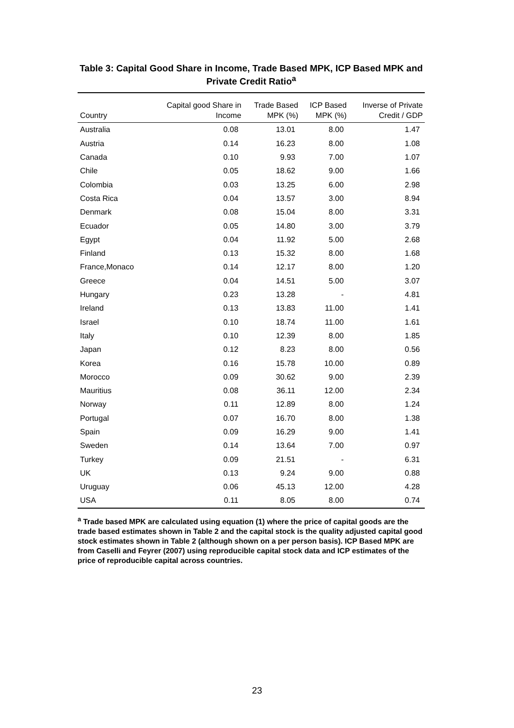Table 3: Capital Good Share in Income, Trade Based MPK, ICP Based MPK and Private Credit Ratio<sup>a</sup>
| Country | Capital good Share in Income | Trade Based MPK (%) | ICP Based MPK (%) | Inverse of Private Credit / GDP |
| --- | --- | --- | --- | --- |
| Australia | 0.08 | 13.01 | 8.00 | 1.47 |
| Austria | 0.14 | 16.23 | 8.00 | 1.08 |
| Canada | 0.10 | 9.93 | 7.00 | 1.07 |
| Chile | 0.05 | 18.62 | 9.00 | 1.66 |
| Colombia | 0.03 | 13.25 | 6.00 | 2.98 |
| Costa Rica | 0.04 | 13.57 | 3.00 | 8.94 |
| Denmark | 0.08 | 15.04 | 8.00 | 3.31 |
| Ecuador | 0.05 | 14.80 | 3.00 | 3.79 |
| Egypt | 0.04 | 11.92 | 5.00 | 2.68 |
| Finland | 0.13 | 15.32 | 8.00 | 1.68 |
| France,Monaco | 0.14 | 12.17 | 8.00 | 1.20 |
| Greece | 0.04 | 14.51 | 5.00 | 3.07 |
| Hungary | 0.23 | 13.28 | - | 4.81 |
| Ireland | 0.13 | 13.83 | 11.00 | 1.41 |
| Israel | 0.10 | 18.74 | 11.00 | 1.61 |
| Italy | 0.10 | 12.39 | 8.00 | 1.85 |
| Japan | 0.12 | 8.23 | 8.00 | 0.56 |
| Korea | 0.16 | 15.78 | 10.00 | 0.89 |
| Morocco | 0.09 | 30.62 | 9.00 | 2.39 |
| Mauritius | 0.08 | 36.11 | 12.00 | 2.34 |
| Norway | 0.11 | 12.89 | 8.00 | 1.24 |
| Portugal | 0.07 | 16.70 | 8.00 | 1.38 |
| Spain | 0.09 | 16.29 | 9.00 | 1.41 |
| Sweden | 0.14 | 13.64 | 7.00 | 0.97 |
| Turkey | 0.09 | 21.51 | - | 6.31 |
| UK | 0.13 | 9.24 | 9.00 | 0.88 |
| Uruguay | 0.06 | 45.13 | 12.00 | 4.28 |
| USA | 0.11 | 8.05 | 8.00 | 0.74 |
<sup>a</sup> Trade based MPK are calculated using equation (1) where the price of capital goods are the trade based estimates shown in Table 2 and the capital stock is the quality adjusted capital good stock estimates shown in Table 2 (although shown on a per person basis). ICP Based MPK are from Caselli and Feyrer (2007) using reproducible capital stock data and ICP estimates of the price of reproducible capital across countries.
23